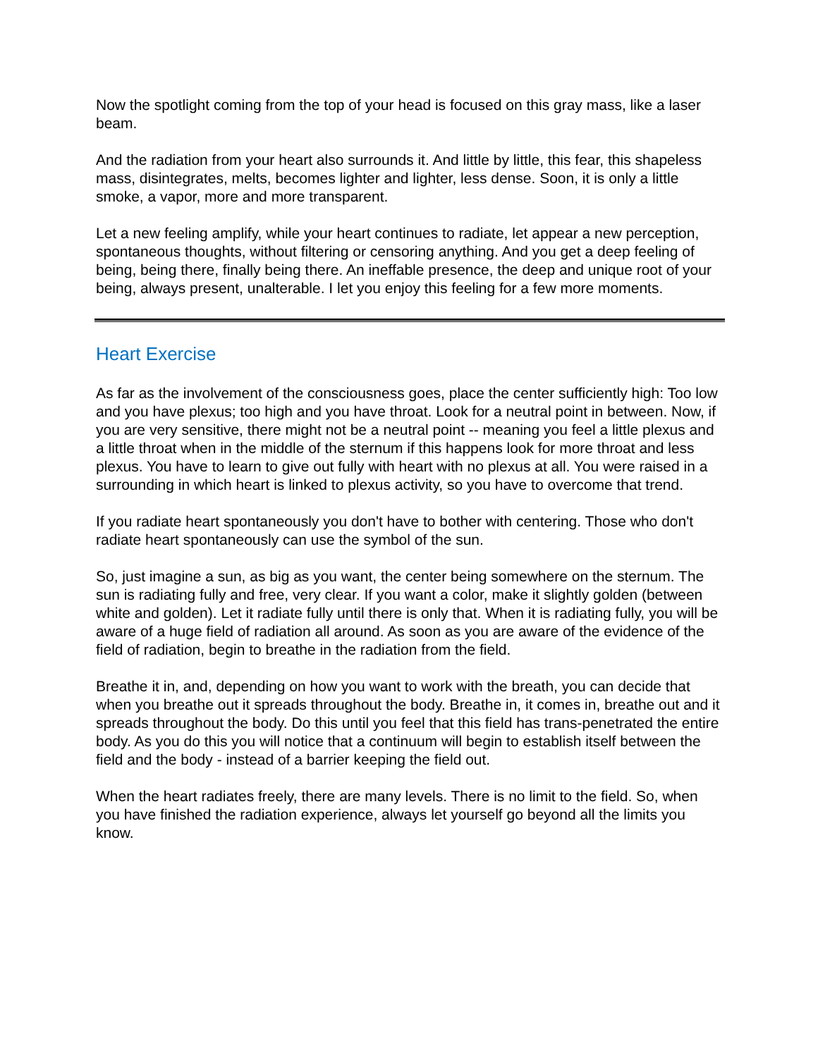Now the spotlight coming from the top of your head is focused on this gray mass, like a laser beam.
And the radiation from your heart also surrounds it. And little by little, this fear, this shapeless mass, disintegrates, melts, becomes lighter and lighter, less dense. Soon, it is only a little smoke, a vapor, more and more transparent.
Let a new feeling amplify, while your heart continues to radiate, let appear a new perception, spontaneous thoughts, without filtering or censoring anything. And you get a deep feeling of being, being there, finally being there. An ineffable presence, the deep and unique root of your being, always present, unalterable. I let you enjoy this feeling for a few more moments.
Heart Exercise
As far as the involvement of the consciousness goes, place the center sufficiently high: Too low and you have plexus; too high and you have throat. Look for a neutral point in between. Now, if you are very sensitive, there might not be a neutral point -- meaning you feel a little plexus and a little throat when in the middle of the sternum if this happens look for more throat and less plexus. You have to learn to give out fully with heart with no plexus at all. You were raised in a surrounding in which heart is linked to plexus activity, so you have to overcome that trend.
If you radiate heart spontaneously you don't have to bother with centering. Those who don't radiate heart spontaneously can use the symbol of the sun.
So, just imagine a sun, as big as you want, the center being somewhere on the sternum. The sun is radiating fully and free, very clear. If you want a color, make it slightly golden (between white and golden). Let it radiate fully until there is only that. When it is radiating fully, you will be aware of a huge field of radiation all around. As soon as you are aware of the evidence of the field of radiation, begin to breathe in the radiation from the field.
Breathe it in, and, depending on how you want to work with the breath, you can decide that when you breathe out it spreads throughout the body. Breathe in, it comes in, breathe out and it spreads throughout the body. Do this until you feel that this field has trans-penetrated the entire body. As you do this you will notice that a continuum will begin to establish itself between the field and the body - instead of a barrier keeping the field out.
When the heart radiates freely, there are many levels. There is no limit to the field. So, when you have finished the radiation experience, always let yourself go beyond all the limits you know.